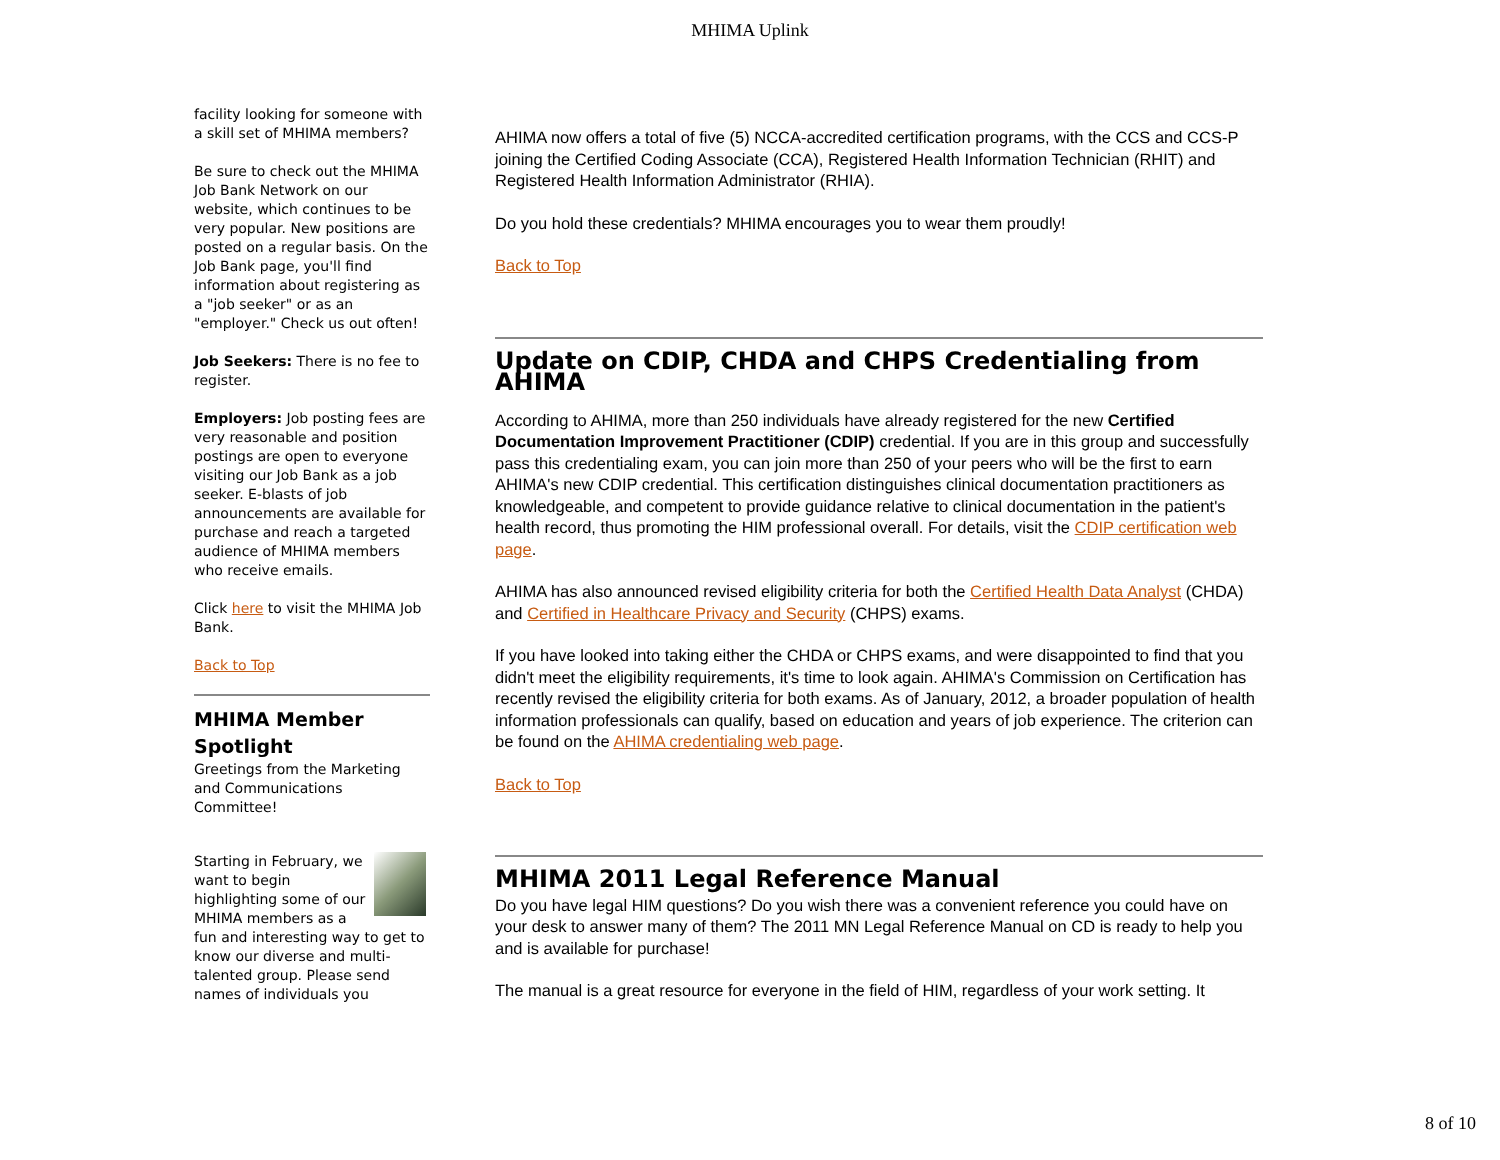MHIMA Uplink
facility looking for someone with a skill set of MHIMA members?
Be sure to check out the MHIMA Job Bank Network on our website, which continues to be very popular. New positions are posted on a regular basis. On the Job Bank page, you'll find information about registering as a "job seeker" or as an "employer." Check us out often!
Job Seekers: There is no fee to register.
Employers: Job posting fees are very reasonable and position postings are open to everyone visiting our Job Bank as a job seeker. E-blasts of job announcements are available for purchase and reach a targeted audience of MHIMA members who receive emails.
Click here to visit the MHIMA Job Bank.
Back to Top
MHIMA Member Spotlight
Greetings from the Marketing and Communications Committee!
Starting in February, we want to begin highlighting some of our MHIMA members as a fun and interesting way to get to know our diverse and multi-talented group. Please send names of individuals you
AHIMA now offers a total of five (5) NCCA-accredited certification programs, with the CCS and CCS-P joining the Certified Coding Associate (CCA), Registered Health Information Technician (RHIT) and Registered Health Information Administrator (RHIA).
Do you hold these credentials? MHIMA encourages you to wear them proudly!
Back to Top
Update on CDIP, CHDA and CHPS Credentialing from AHIMA
According to AHIMA, more than 250 individuals have already registered for the new Certified Documentation Improvement Practitioner (CDIP) credential. If you are in this group and successfully pass this credentialing exam, you can join more than 250 of your peers who will be the first to earn AHIMA's new CDIP credential. This certification distinguishes clinical documentation practitioners as knowledgeable, and competent to provide guidance relative to clinical documentation in the patient's health record, thus promoting the HIM professional overall. For details, visit the CDIP certification web page.
AHIMA has also announced revised eligibility criteria for both the Certified Health Data Analyst (CHDA) and Certified in Healthcare Privacy and Security (CHPS) exams.
If you have looked into taking either the CHDA or CHPS exams, and were disappointed to find that you didn't meet the eligibility requirements, it's time to look again. AHIMA's Commission on Certification has recently revised the eligibility criteria for both exams. As of January, 2012, a broader population of health information professionals can qualify, based on education and years of job experience. The criterion can be found on the AHIMA credentialing web page.
Back to Top
MHIMA 2011 Legal Reference Manual
Do you have legal HIM questions? Do you wish there was a convenient reference you could have on your desk to answer many of them? The 2011 MN Legal Reference Manual on CD is ready to help you and is available for purchase!
The manual is a great resource for everyone in the field of HIM, regardless of your work setting. It
8 of 10